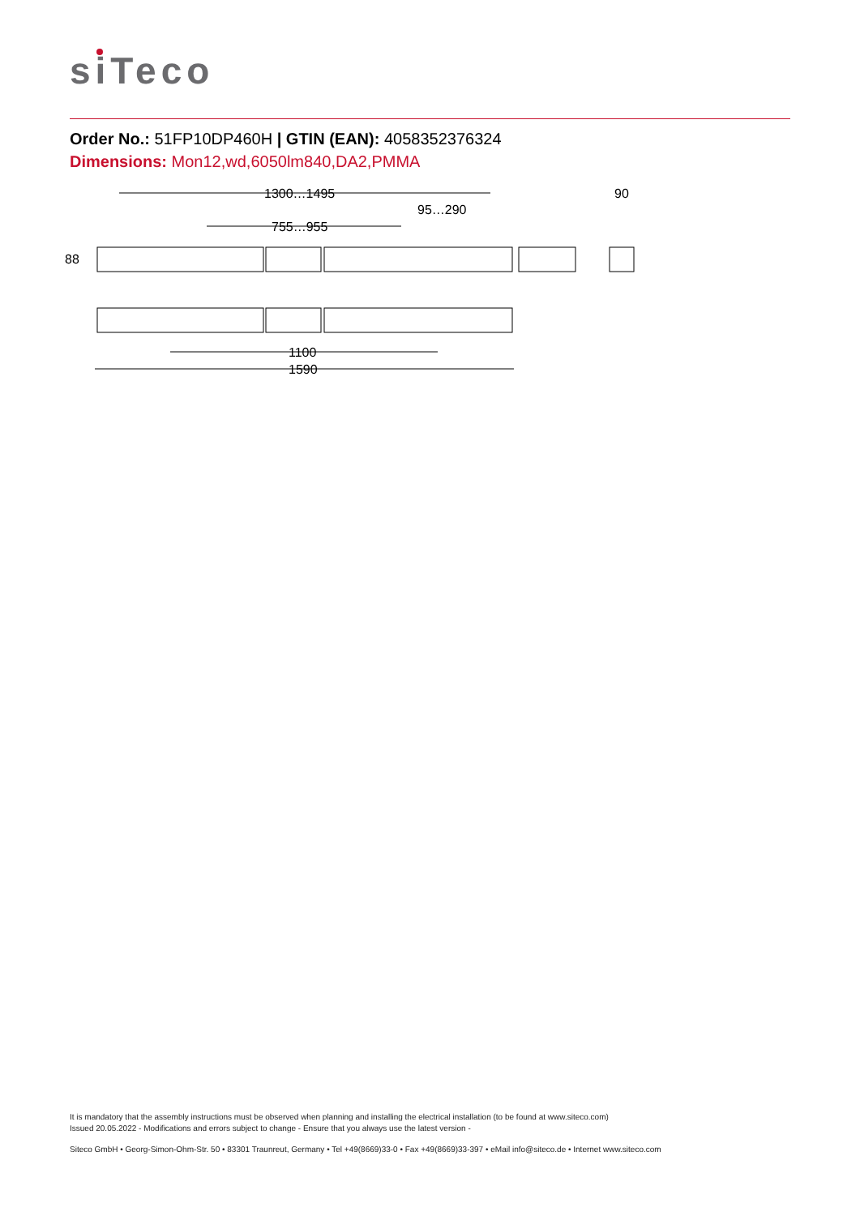siTeco
Order No.: 51FP10DP460H | GTIN (EAN): 4058352376324
Dimensions: Mon12,wd,6050lm840,DA2,PMMA
1300…1495
755…955
95…290
90
1100
1590
88
It is mandatory that the assembly instructions must be observed when planning and installing the electrical installation (to be found at www.siteco.com)
Issued 20.05.2022 - Modifications and errors subject to change - Ensure that you always use the latest version -
Siteco GmbH • Georg-Simon-Ohm-Str. 50 • 83301 Traunreut, Germany • Tel +49(8669)33-0 • Fax +49(8669)33-397 • eMail info@siteco.de • Internet www.siteco.com